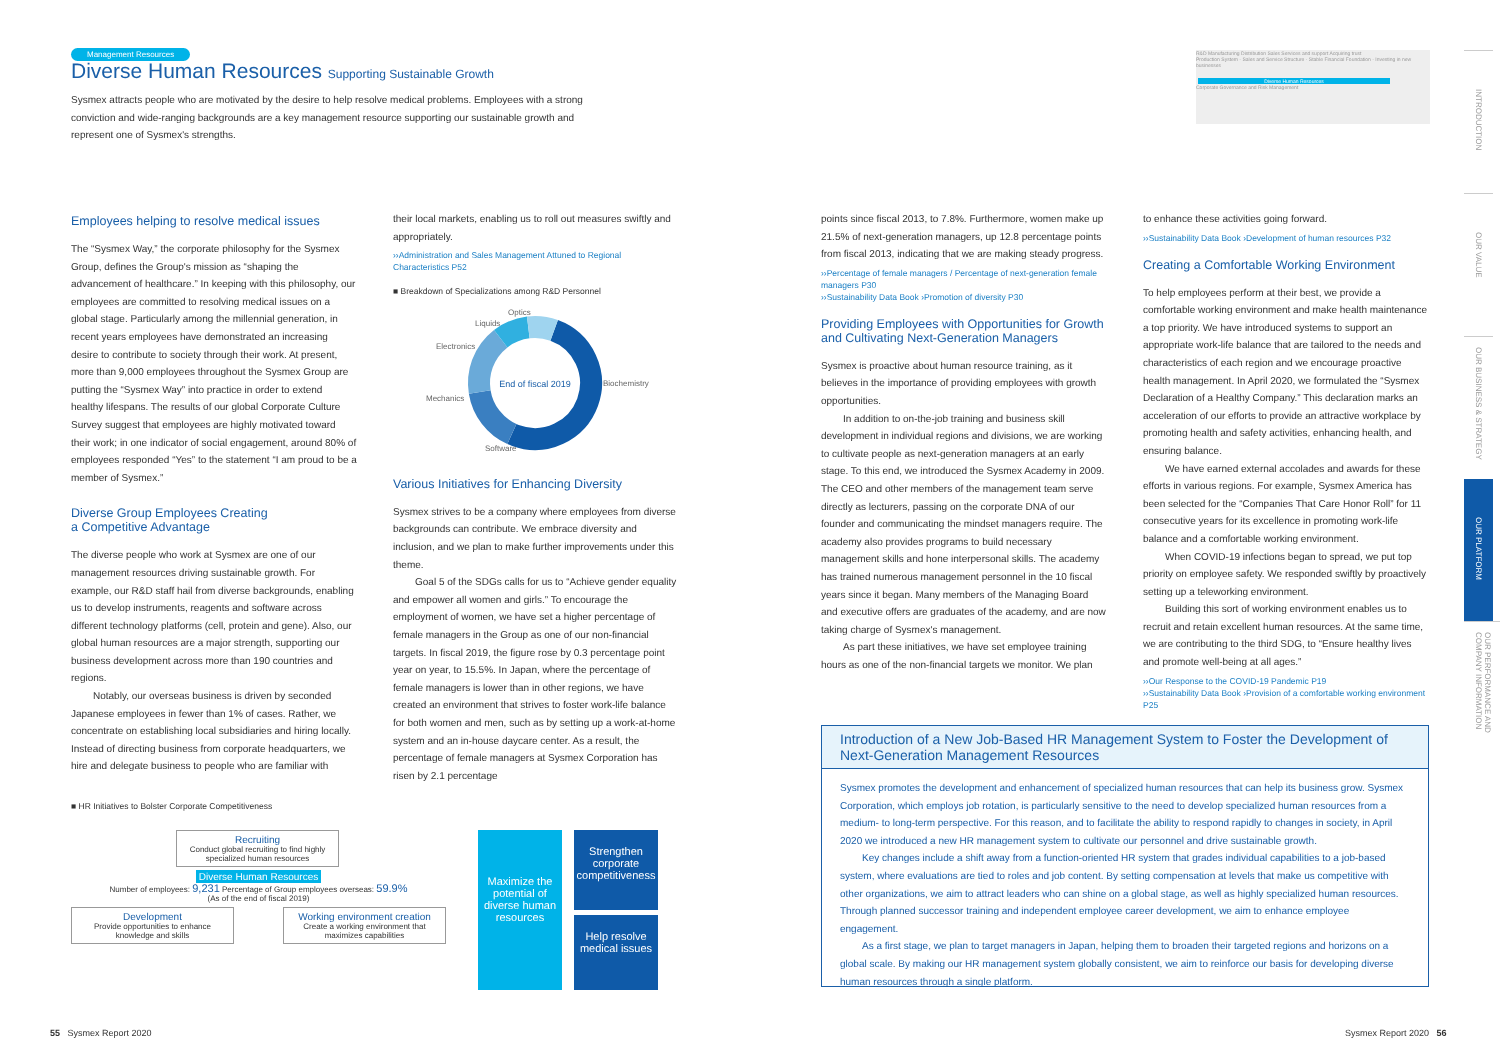Management Resources
Diverse Human Resources Supporting Sustainable Growth
Sysmex attracts people who are motivated by the desire to help resolve medical problems. Employees with a strong conviction and wide-ranging backgrounds are a key management resource supporting our sustainable growth and represent one of Sysmex's strengths.
R&D Manufacturing Distribution Sales Services and support Acquiring trust
Production System · Sales and Service Structure · Stable Financial Foundation · Investing in new businesses
Diverse Human Resources
Corporate Governance and Risk Management
Employees helping to resolve medical issues
The “Sysmex Way,” the corporate philosophy for the Sysmex Group, defines the Group's mission as “shaping the advancement of healthcare.” In keeping with this philosophy, our employees are committed to resolving medical issues on a global stage. Particularly among the millennial generation, in recent years employees have demonstrated an increasing desire to contribute to society through their work. At present, more than 9,000 employees throughout the Sysmex Group are putting the “Sysmex Way” into practice in order to extend healthy lifespans. The results of our global Corporate Culture Survey suggest that employees are highly motivated toward their work; in one indicator of social engagement, around 80% of employees responded “Yes” to the statement “I am proud to be a member of Sysmex.”
Diverse Group Employees Creating
a Competitive Advantage
The diverse people who work at Sysmex are one of our management resources driving sustainable growth. For example, our R&D staff hail from diverse backgrounds, enabling us to develop instruments, reagents and software across different technology platforms (cell, protein and gene). Also, our global human resources are a major strength, supporting our business development across more than 190 countries and regions.
Notably, our overseas business is driven by seconded Japanese employees in fewer than 1% of cases. Rather, we concentrate on establishing local subsidiaries and hiring locally. Instead of directing business from corporate headquarters, we hire and delegate business to people who are familiar with
their local markets, enabling us to roll out measures swiftly and appropriately.
››Administration and Sales Management Attuned to Regional Characteristics P52
■ Breakdown of Specializations among R&D Personnel
End of fiscal 2019
Biochemistry
Software
Mechanics
Electronics
Liquids
Optics
Various Initiatives for Enhancing Diversity
Sysmex strives to be a company where employees from diverse backgrounds can contribute. We embrace diversity and inclusion, and we plan to make further improvements under this theme.
Goal 5 of the SDGs calls for us to “Achieve gender equality and empower all women and girls.” To encourage the employment of women, we have set a higher percentage of female managers in the Group as one of our non-financial targets. In fiscal 2019, the figure rose by 0.3 percentage point year on year, to 15.5%. In Japan, where the percentage of female managers is lower than in other regions, we have created an environment that strives to foster work-life balance for both women and men, such as by setting up a work-at-home system and an in-house daycare center. As a result, the percentage of female managers at Sysmex Corporation has risen by 2.1 percentage
■ HR Initiatives to Bolster Corporate Competitiveness
Recruiting
Conduct global recruiting to find highly specialized human resources
Diverse Human Resources
Number of employees: 9,231 Percentage of Group employees overseas: 59.9%
(As of the end of fiscal 2019)
Development
Provide opportunities to enhance knowledge and skills
Working environment creation
Create a working environment that maximizes capabilities
Maximize the potential of diverse human resources
Strengthen corporate competitiveness
Help resolve medical issues
points since fiscal 2013, to 7.8%. Furthermore, women make up 21.5% of next-generation managers, up 12.8 percentage points from fiscal 2013, indicating that we are making steady progress.
››Percentage of female managers / Percentage of next-generation female managers P30
››Sustainability Data Book ›Promotion of diversity P30
Providing Employees with Opportunities for Growth and Cultivating Next-Generation Managers
Sysmex is proactive about human resource training, as it believes in the importance of providing employees with growth opportunities.
In addition to on-the-job training and business skill development in individual regions and divisions, we are working to cultivate people as next-generation managers at an early stage. To this end, we introduced the Sysmex Academy in 2009. The CEO and other members of the management team serve directly as lecturers, passing on the corporate DNA of our founder and communicating the mindset managers require. The academy also provides programs to build necessary management skills and hone interpersonal skills. The academy has trained numerous management personnel in the 10 fiscal years since it began. Many members of the Managing Board and executive offers are graduates of the academy, and are now taking charge of Sysmex's management.
As part these initiatives, we have set employee training hours as one of the non-financial targets we monitor. We plan
to enhance these activities going forward.
››Sustainability Data Book ›Development of human resources P32
Creating a Comfortable Working Environment
To help employees perform at their best, we provide a comfortable working environment and make health maintenance a top priority. We have introduced systems to support an appropriate work-life balance that are tailored to the needs and characteristics of each region and we encourage proactive health management. In April 2020, we formulated the “Sysmex Declaration of a Healthy Company.” This declaration marks an acceleration of our efforts to provide an attractive workplace by promoting health and safety activities, enhancing health, and ensuring balance.
We have earned external accolades and awards for these efforts in various regions. For example, Sysmex America has been selected for the “Companies That Care Honor Roll” for 11 consecutive years for its excellence in promoting work-life balance and a comfortable working environment.
When COVID-19 infections began to spread, we put top priority on employee safety. We responded swiftly by proactively setting up a teleworking environment.
Building this sort of working environment enables us to recruit and retain excellent human resources. At the same time, we are contributing to the third SDG, to “Ensure healthy lives and promote well-being at all ages.”
››Our Response to the COVID-19 Pandemic P19
››Sustainability Data Book ›Provision of a comfortable working environment P25
Introduction of a New Job-Based HR Management System to Foster the Development of Next-Generation Management Resources
Sysmex promotes the development and enhancement of specialized human resources that can help its business grow. Sysmex Corporation, which employs job rotation, is particularly sensitive to the need to develop specialized human resources from a medium- to long-term perspective. For this reason, and to facilitate the ability to respond rapidly to changes in society, in April 2020 we introduced a new HR management system to cultivate our personnel and drive sustainable growth.
Key changes include a shift away from a function-oriented HR system that grades individual capabilities to a job-based system, where evaluations are tied to roles and job content. By setting compensation at levels that make us competitive with other organizations, we aim to attract leaders who can shine on a global stage, as well as highly specialized human resources. Through planned successor training and independent employee career development, we aim to enhance employee engagement.
As a first stage, we plan to target managers in Japan, helping them to broaden their targeted regions and horizons on a global scale. By making our HR management system globally consistent, we aim to reinforce our basis for developing diverse human resources through a single platform.
INTRODUCTION
OUR VALUE
OUR BUSINESS & STRATEGY
OUR PLATFORM
OUR PERFORMANCE AND COMPANY INFORMATION
55 Sysmex Report 2020 Sysmex Report 2020 56